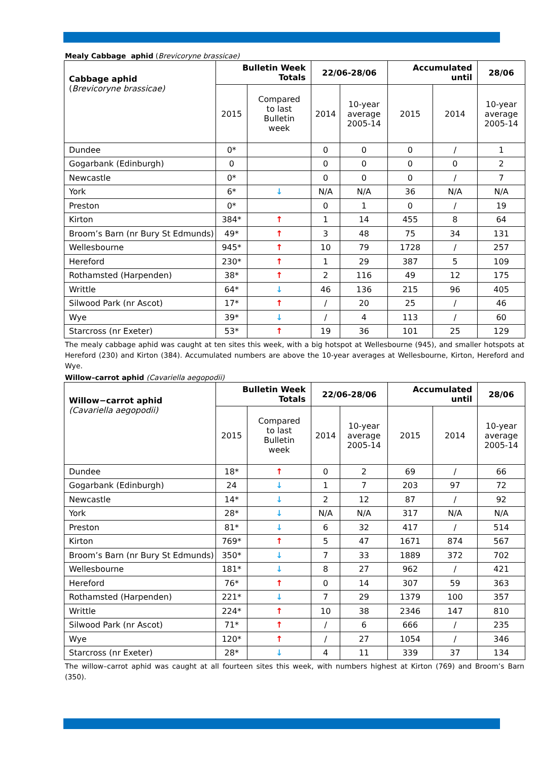Mealy Cabbage aphid (Brevicoryne brassicae)
| Cabbage aphid ( Brevicoryne brassicae) | Bulletin Week Totals | | 22/06-28/06 | | Accumulated until | | 28/06 |
| --- | --- | --- | --- | --- | --- | --- | --- |
| | 2015 | Compared to last Bulletin week | 2014 | 10-year average 2005-14 | 2015 | 2014 | 10-year average 2005-14 |
| Dundee | 0* | | 0 | 0 | 0 | / | 1 |
| Gogarbank (Edinburgh) | 0 | | 0 | 0 | 0 | 0 | 2 |
| Newcastle | 0* | | 0 | 0 | 0 | / | 7 |
| York | 6* | ↓ | N/A | N/A | 36 | N/A | N/A |
| Preston | 0* | | 0 | 1 | 0 | / | 19 |
| Kirton | 384* | ↑ | 1 | 14 | 455 | 8 | 64 |
| Broom’s Barn (nr Bury St Edmunds) | 49* | ↑ | 3 | 48 | 75 | 34 | 131 |
| Wellesbourne | 945* | ↑ | 10 | 79 | 1728 | / | 257 |
| Hereford | 230* | ↑ | 1 | 29 | 387 | 5 | 109 |
| Rothamsted (Harpenden) | 38* | ↑ | 2 | 116 | 49 | 12 | 175 |
| Writtle | 64* | ↓ | 46 | 136 | 215 | 96 | 405 |
| Silwood Park (nr Ascot) | 17* | ↑ | / | 20 | 25 | / | 46 |
| Wye | 39* | ↓ | / | 4 | 113 | / | 60 |
| Starcross (nr Exeter) | 53* | ↑ | 19 | 36 | 101 | 25 | 129 |
The mealy cabbage aphid was caught at ten sites this week, with a big hotspot at Wellesbourne (945), and smaller hotspots at Hereford (230) and Kirton (384). Accumulated numbers are above the 10-year averages at Wellesbourne, Kirton, Hereford and Wye.
Willow–carrot aphid (Cavariella aegopodii)
| Willow−carrot aphid (Cavariella aegopodii) | Bulletin Week Totals | | 22/06-28/06 | | Accumulated until | | 28/06 |
| --- | --- | --- | --- | --- | --- | --- | --- |
| | 2015 | Compared to last Bulletin week | 2014 | 10-year average 2005-14 | 2015 | 2014 | 10-year average 2005-14 |
| Dundee | 18* | ↑ | 0 | 2 | 69 | / | 66 |
| Gogarbank (Edinburgh) | 24 | ↓ | 1 | 7 | 203 | 97 | 72 |
| Newcastle | 14* | ↓ | 2 | 12 | 87 | / | 92 |
| York | 28* | ↓ | N/A | N/A | 317 | N/A | N/A |
| Preston | 81* | ↓ | 6 | 32 | 417 | / | 514 |
| Kirton | 769* | ↑ | 5 | 47 | 1671 | 874 | 567 |
| Broom’s Barn (nr Bury St Edmunds) | 350* | ↓ | 7 | 33 | 1889 | 372 | 702 |
| Wellesbourne | 181* | ↓ | 8 | 27 | 962 | / | 421 |
| Hereford | 76* | ↑ | 0 | 14 | 307 | 59 | 363 |
| Rothamsted (Harpenden) | 221* | ↓ | 7 | 29 | 1379 | 100 | 357 |
| Writtle | 224* | ↑ | 10 | 38 | 2346 | 147 | 810 |
| Silwood Park (nr Ascot) | 71* | ↑ | / | 6 | 666 | / | 235 |
| Wye | 120* | ↑ | / | 27 | 1054 | / | 346 |
| Starcross (nr Exeter) | 28* | ↓ | 4 | 11 | 339 | 37 | 134 |
The willow–carrot aphid was caught at all fourteen sites this week, with numbers highest at Kirton (769) and Broom’s Barn (350).